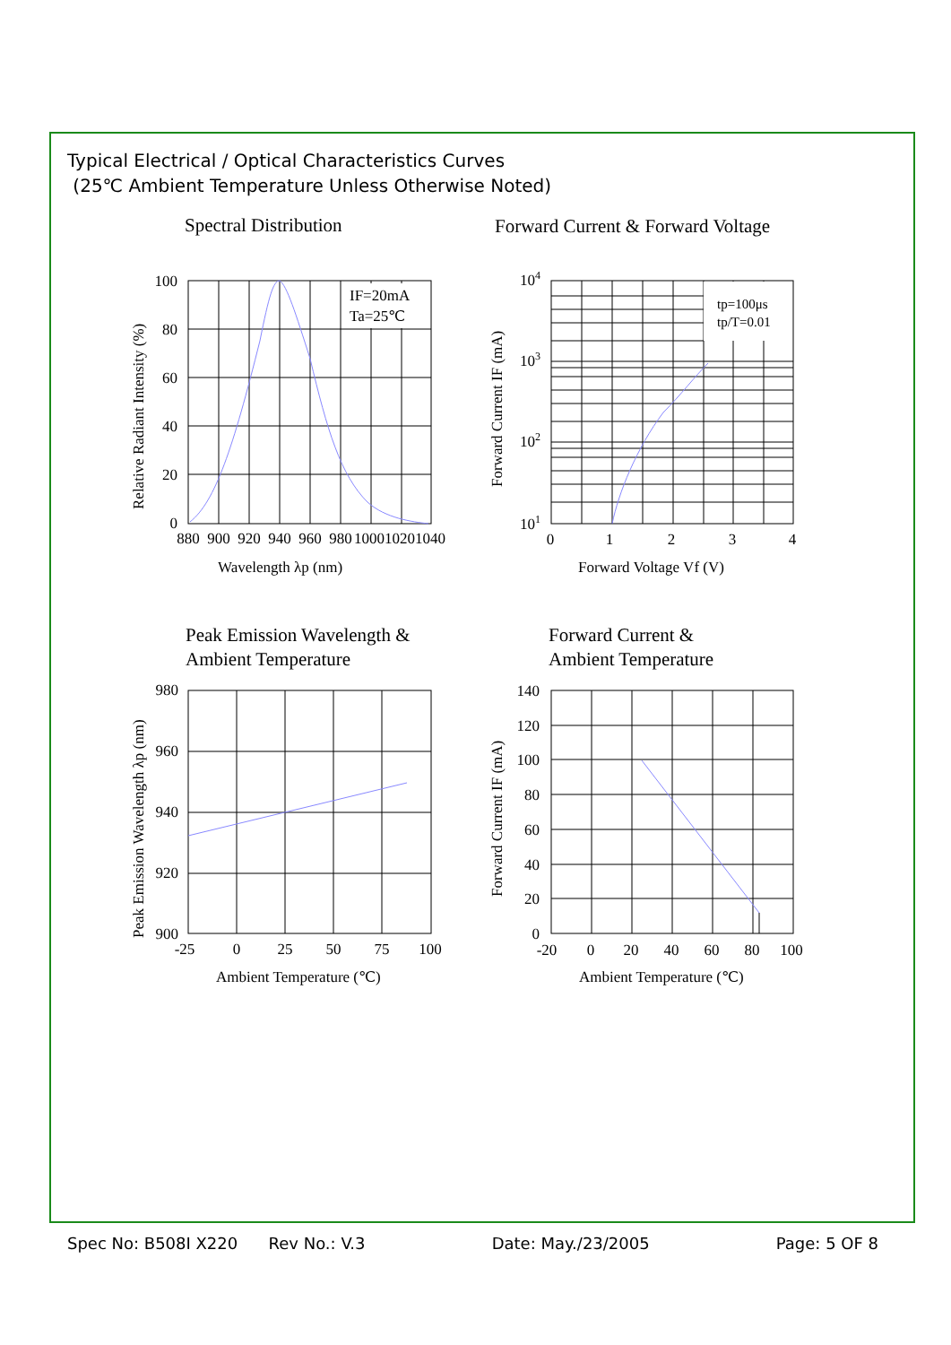Typical Electrical / Optical Characteristics Curves
(25℃ Ambient Temperature Unless Otherwise Noted)
Spectral Distribution
Forward Current & Forward Voltage
Peak Emission Wavelength &
Ambient Temperature
Forward Current &
Ambient Temperature
IF=20mA
Ta=25℃
tp=100μs
tp/T=0.01
100
80
60
40
20
0
880
900
920
940
960
980
1000
1020
1040
Wavelength λp (nm)
Relative Radiant Intensity (%)
104
103
102
101
0
1
2
3
4
Forward Voltage Vf (V)
Forward Current IF (mA)
980
960
940
920
900
-25
0
25
50
75
100
Ambient Temperature (℃)
Peak Emission Wavelength λp (nm)
140
120
100
80
60
40
20
0
-20
0
20
40
60
80
100
Ambient Temperature (℃)
Forward Current IF (mA)
Spec No: B508I X220 Rev No.: V.3 Date: May./23/2005 Page: 5 OF 8